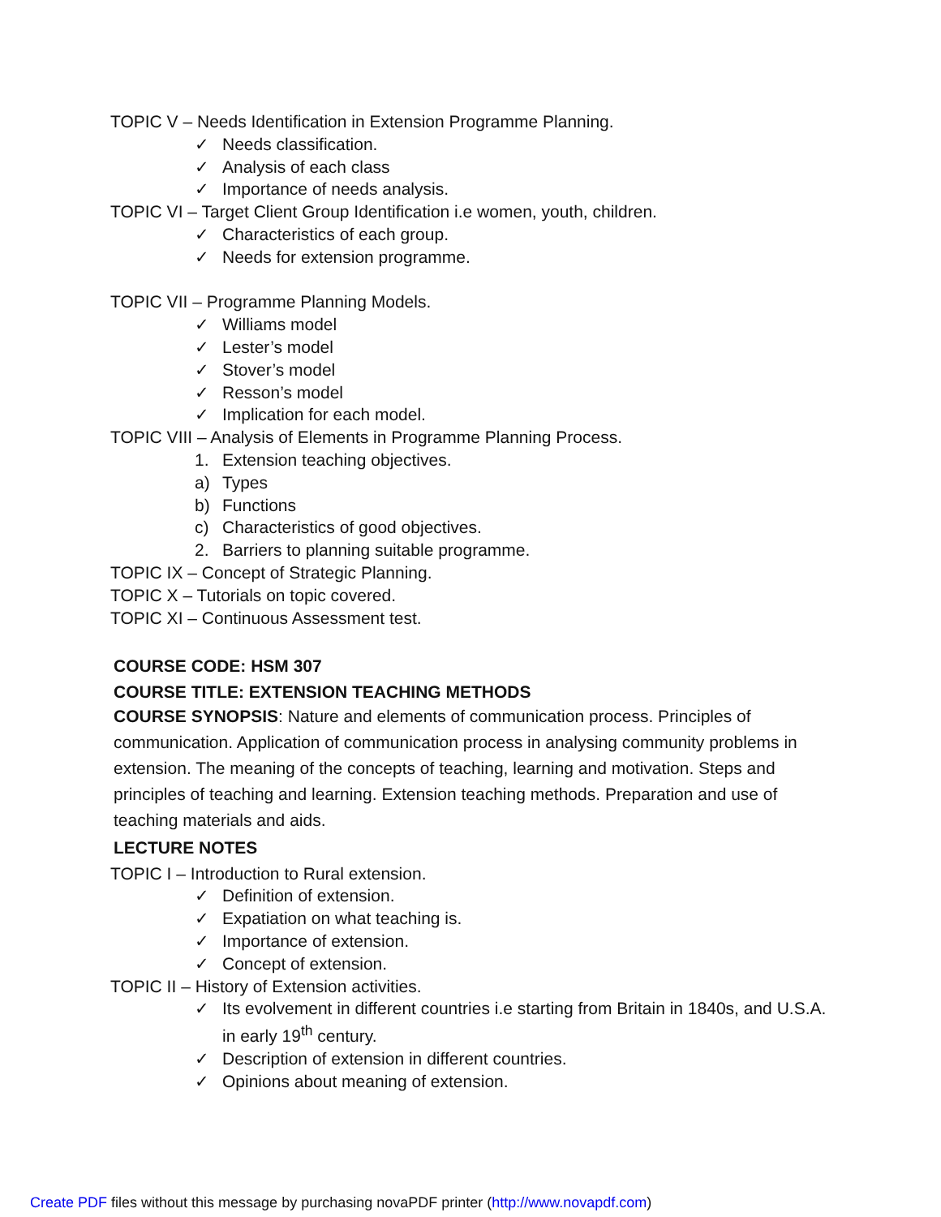TOPIC V – Needs Identification in Extension Programme Planning.
✓ Needs classification.
✓ Analysis of each class
✓ Importance of needs analysis.
TOPIC VI – Target Client Group Identification i.e women, youth, children.
✓ Characteristics of each group.
✓ Needs for extension programme.
TOPIC VII – Programme Planning Models.
✓ Williams model
✓ Lester’s model
✓ Stover’s model
✓ Resson’s model
✓ Implication for each model.
TOPIC VIII – Analysis of Elements in Programme Planning Process.
1. Extension teaching objectives.
a) Types
b) Functions
c) Characteristics of good objectives.
2. Barriers to planning suitable programme.
TOPIC IX – Concept of Strategic Planning.
TOPIC X – Tutorials on topic covered.
TOPIC XI – Continuous Assessment test.
COURSE CODE: HSM 307
COURSE TITLE: EXTENSION TEACHING METHODS
COURSE SYNOPSIS: Nature and elements of communication process. Principles of communication. Application of communication process in analysing community problems in extension. The meaning of the concepts of teaching, learning and motivation. Steps and principles of teaching and learning. Extension teaching methods. Preparation and use of teaching materials and aids.
LECTURE NOTES
TOPIC I – Introduction to Rural extension.
✓ Definition of extension.
✓ Expatiation on what teaching is.
✓ Importance of extension.
✓ Concept of extension.
TOPIC II – History of Extension activities.
✓ Its evolvement in different countries i.e starting from Britain in 1840s, and U.S.A. in early 19<sup>th</sup> century.
✓ Description of extension in different countries.
✓ Opinions about meaning of extension.
Create PDF files without this message by purchasing novaPDF printer (http://www.novapdf.com)